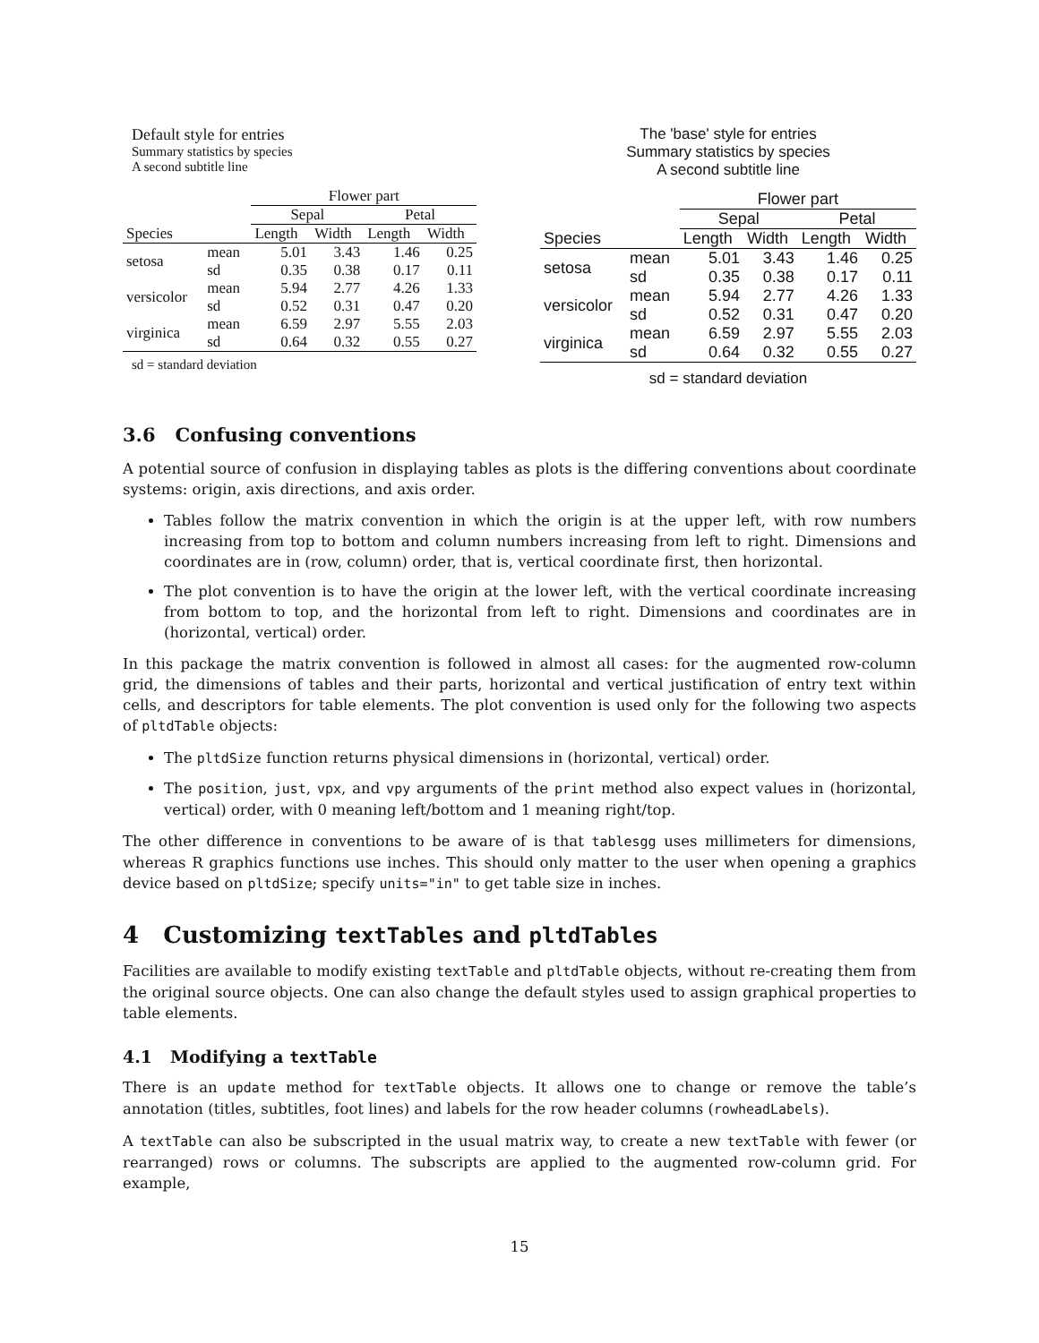Default style for entries
Summary statistics by species
A second subtitle line
| | | Flower part | | | |
| | | Sepal | | Petal | |
| Species | | Length | Width | Length | Width |
| setosa | mean sd | 5.01 0.35 | 3.43 0.38 | 1.46 0.17 | 0.25 0.11 |
| versicolor | mean sd | 5.94 0.52 | 2.77 0.31 | 4.26 0.47 | 1.33 0.20 |
| virginica | mean sd | 6.59 0.64 | 2.97 0.32 | 5.55 0.55 | 2.03 0.27 |
sd = standard deviation
The 'base' style for entries
Summary statistics by species
A second subtitle line
| | | Flower part | | | |
| | | Sepal | | Petal | |
| Species | | Length | Width | Length | Width |
| setosa | mean sd | 5.01 0.35 | 3.43 0.38 | 1.46 0.17 | 0.25 0.11 |
| versicolor | mean sd | 5.94 0.52 | 2.77 0.31 | 4.26 0.47 | 1.33 0.20 |
| virginica | mean sd | 6.59 0.64 | 2.97 0.32 | 5.55 0.55 | 2.03 0.27 |
sd = standard deviation
3.6 Confusing conventions
A potential source of confusion in displaying tables as plots is the differing conventions about coordinate systems: origin, axis directions, and axis order.
Tables follow the matrix convention in which the origin is at the upper left, with row numbers increasing from top to bottom and column numbers increasing from left to right. Dimensions and coordinates are in (row, column) order, that is, vertical coordinate first, then horizontal.
The plot convention is to have the origin at the lower left, with the vertical coordinate increasing from bottom to top, and the horizontal from left to right. Dimensions and coordinates are in (horizontal, vertical) order.
In this package the matrix convention is followed in almost all cases: for the augmented row-column grid, the dimensions of tables and their parts, horizontal and vertical justification of entry text within cells, and descriptors for table elements. The plot convention is used only for the following two aspects of pltdTable objects:
The pltdSize function returns physical dimensions in (horizontal, vertical) order.
The position, just, vpx, and vpy arguments of the print method also expect values in (horizontal, vertical) order, with 0 meaning left/bottom and 1 meaning right/top.
The other difference in conventions to be aware of is that tablesgg uses millimeters for dimensions, whereas R graphics functions use inches. This should only matter to the user when opening a graphics device based on pltdSize; specify units="in" to get table size in inches.
4 Customizing textTables and pltdTables
Facilities are available to modify existing textTable and pltdTable objects, without re-creating them from the original source objects. One can also change the default styles used to assign graphical properties to table elements.
4.1 Modifying a textTable
There is an update method for textTable objects. It allows one to change or remove the table’s annotation (titles, subtitles, foot lines) and labels for the row header columns (rowheadLabels).
A textTable can also be subscripted in the usual matrix way, to create a new textTable with fewer (or rearranged) rows or columns. The subscripts are applied to the augmented row-column grid. For example,
15